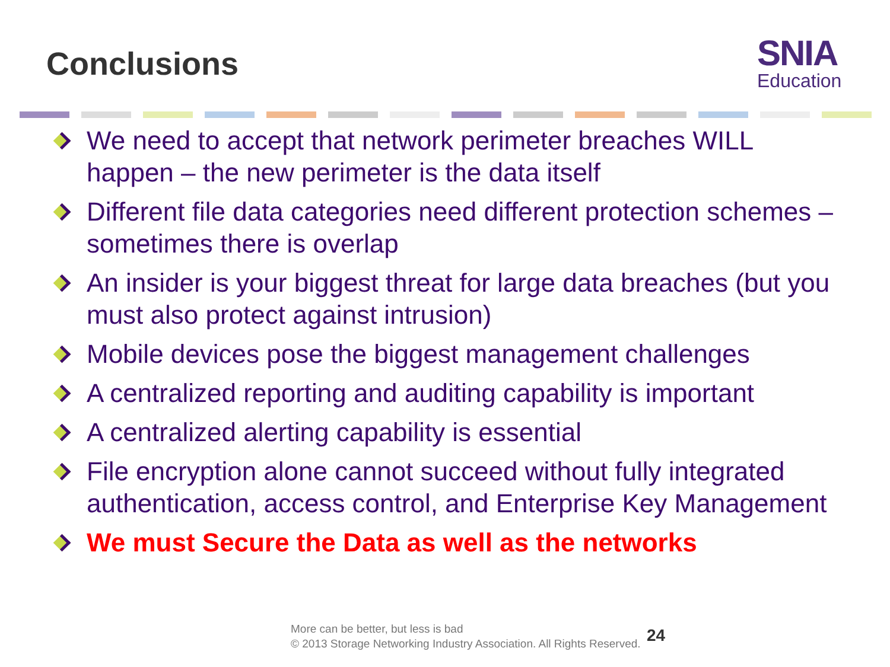Conclusions
SNIA
Education
We need to accept that network perimeter breaches WILL happen – the new perimeter is the data itself
Different file data categories need different protection schemes – sometimes there is overlap
An insider is your biggest threat for large data breaches (but you must also protect against intrusion)
Mobile devices pose the biggest management challenges
A centralized reporting and auditing capability is important
A centralized alerting capability is essential
File encryption alone cannot succeed without fully integrated authentication, access control, and Enterprise Key Management
We must Secure the Data as well as the networks
More can be better, but less is bad
© 2013 Storage Networking Industry Association. All Rights Reserved.
24